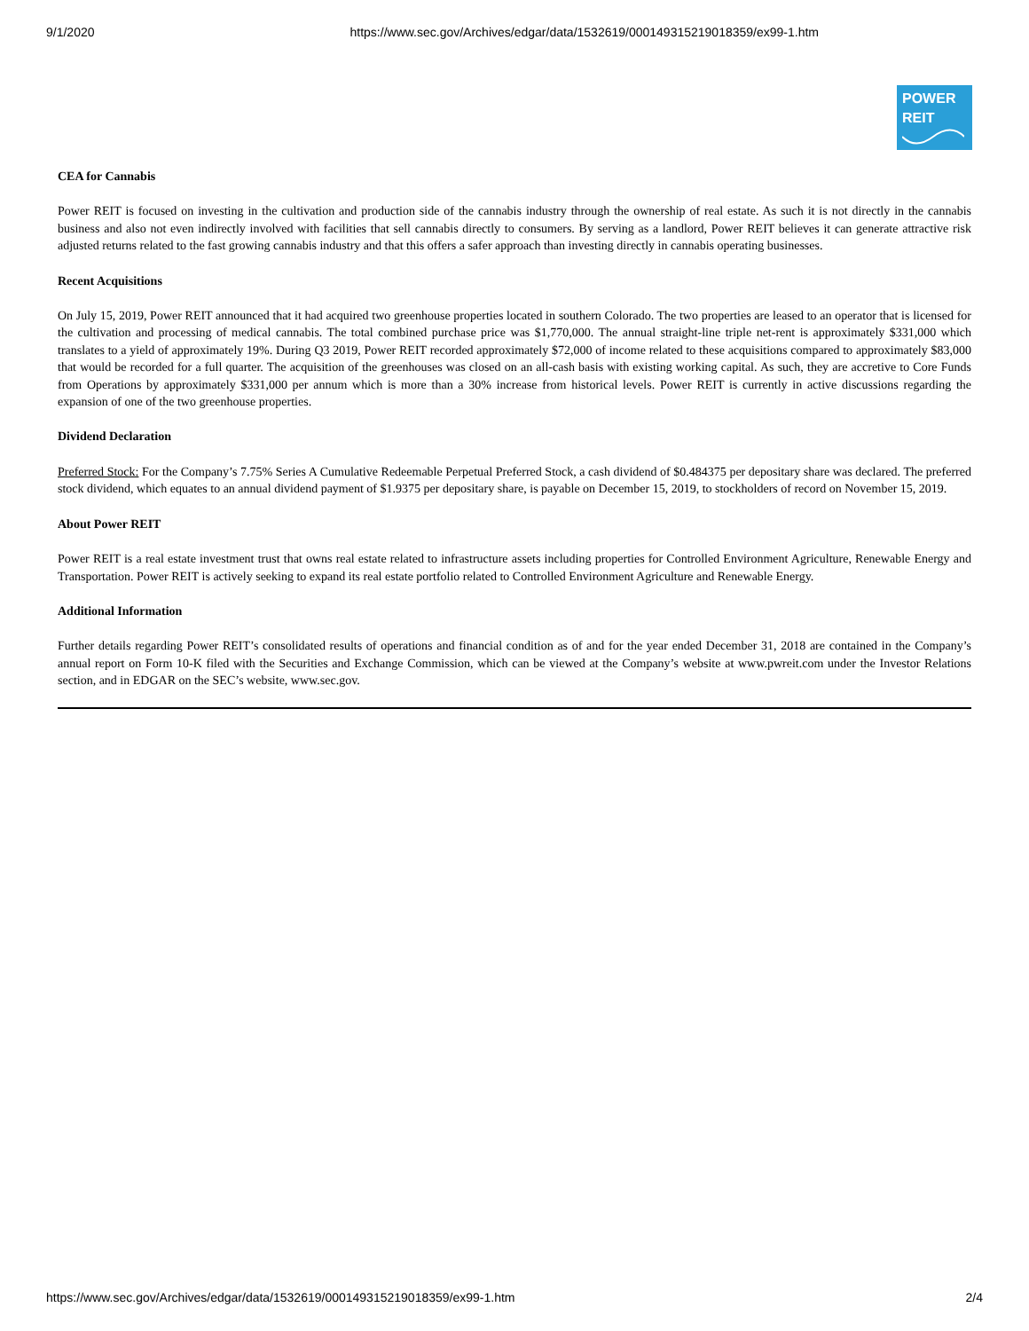9/1/2020 https://www.sec.gov/Archives/edgar/data/1532619/000149315219018359/ex99-1.htm
POWER
REIT
CEA for Cannabis
Power REIT is focused on investing in the cultivation and production side of the cannabis industry through the ownership of real estate. As such it is not directly in the cannabis business and also not even indirectly involved with facilities that sell cannabis directly to consumers. By serving as a landlord, Power REIT believes it can generate attractive risk adjusted returns related to the fast growing cannabis industry and that this offers a safer approach than investing directly in cannabis operating businesses.
Recent Acquisitions
On July 15, 2019, Power REIT announced that it had acquired two greenhouse properties located in southern Colorado. The two properties are leased to an operator that is licensed for the cultivation and processing of medical cannabis. The total combined purchase price was $1,770,000. The annual straight-line triple net-rent is approximately $331,000 which translates to a yield of approximately 19%. During Q3 2019, Power REIT recorded approximately $72,000 of income related to these acquisitions compared to approximately $83,000 that would be recorded for a full quarter. The acquisition of the greenhouses was closed on an all-cash basis with existing working capital. As such, they are accretive to Core Funds from Operations by approximately $331,000 per annum which is more than a 30% increase from historical levels. Power REIT is currently in active discussions regarding the expansion of one of the two greenhouse properties.
Dividend Declaration
Preferred Stock: For the Company’s 7.75% Series A Cumulative Redeemable Perpetual Preferred Stock, a cash dividend of $0.484375 per depositary share was declared. The preferred stock dividend, which equates to an annual dividend payment of $1.9375 per depositary share, is payable on December 15, 2019, to stockholders of record on November 15, 2019.
About Power REIT
Power REIT is a real estate investment trust that owns real estate related to infrastructure assets including properties for Controlled Environment Agriculture, Renewable Energy and Transportation. Power REIT is actively seeking to expand its real estate portfolio related to Controlled Environment Agriculture and Renewable Energy.
Additional Information
Further details regarding Power REIT’s consolidated results of operations and financial condition as of and for the year ended December 31, 2018 are contained in the Company’s annual report on Form 10-K filed with the Securities and Exchange Commission, which can be viewed at the Company’s website at www.pwreit.com under the Investor Relations section, and in EDGAR on the SEC’s website, www.sec.gov.
https://www.sec.gov/Archives/edgar/data/1532619/000149315219018359/ex99-1.htm 2/4